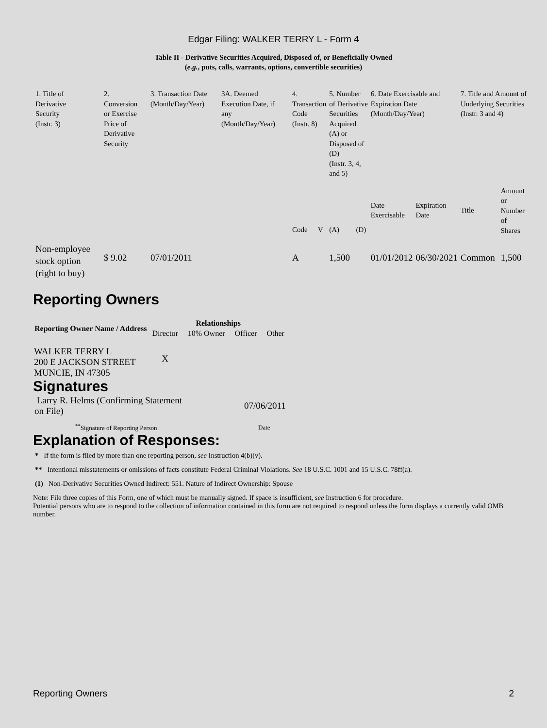Edgar Filing: WALKER TERRY L - Form 4
Table II - Derivative Securities Acquired, Disposed of, or Beneficially Owned
(e.g., puts, calls, warrants, options, convertible securities)
| 1. Title of Derivative Security (Instr. 3) | 2. Conversion or Exercise Price of Derivative Security | 3. Transaction Date (Month/Day/Year) | 3A. Deemed Execution Date, if any (Month/Day/Year) | 4. Transaction Code (Instr. 8) | | 5. Number of Derivative Securities Acquired (A) or Disposed of (D) (Instr. 3, 4, and 5) | | 6. Date Exercisable and Expiration Date (Month/Day/Year) | | 7. Title and Amount of Underlying Securities (Instr. 3 and 4) | |
| | | | | Code | V | (A) | (D) | Date Exercisable | Expiration Date | Title | Amount or Number of Shares |
| Non-employee stock option (right to buy) | $ 9.02 | 07/01/2011 | | A | | 1,500 | | 01/01/2012 | 06/30/2021 | Common | 1,500 |
Reporting Owners
| Reporting Owner Name / Address | Relationships | | | |
| --- | --- | --- | --- | --- |
| | Director | 10% Owner | Officer | Other |
| WALKER TERRY L 200 E JACKSON STREET MUNCIE, IN 47305 | X | | | |
Signatures
| Larry R. Helms (Confirming Statement on File) | 07/06/2011 |
| <sup>**</sup> Signature of Reporting Person | Date |
Explanation of Responses:
* If the form is filed by more than one reporting person, see Instruction 4(b)(v).
** Intentional misstatements or omissions of facts constitute Federal Criminal Violations. See 18 U.S.C. 1001 and 15 U.S.C. 78ff(a).
(1) Non-Derivative Securities Owned Indirect: 551. Nature of Indirect Ownership: Spouse
Note: File three copies of this Form, one of which must be manually signed. If space is insufficient, see Instruction 6 for procedure.
Potential persons who are to respond to the collection of information contained in this form are not required to respond unless the form displays a currently valid OMB number.
Reporting Owners 2